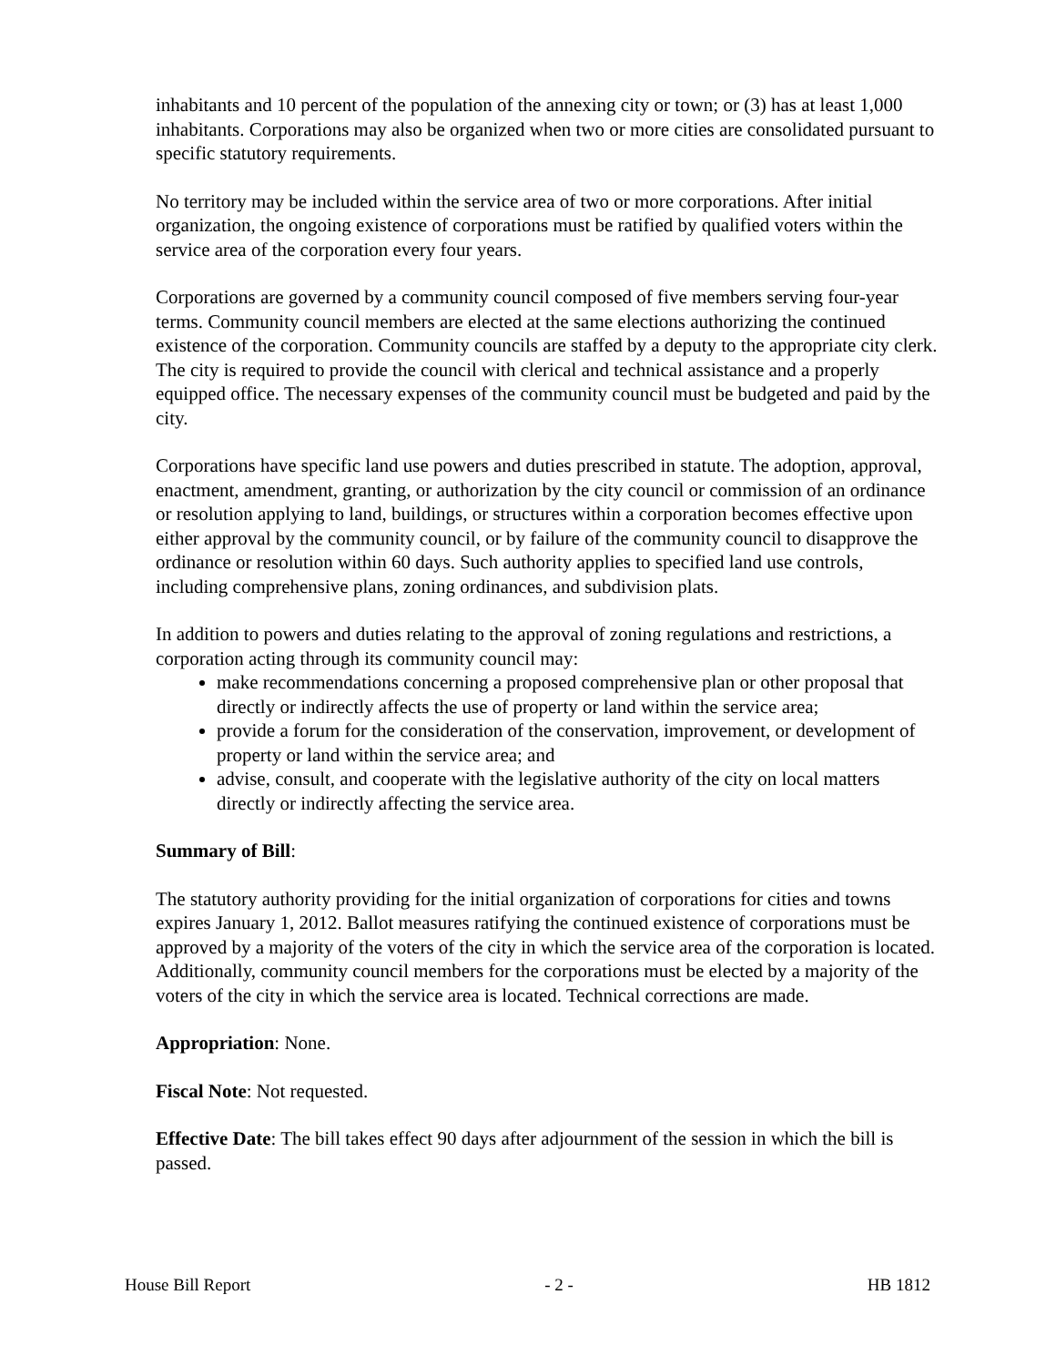inhabitants and 10 percent of the population of the annexing city or town; or (3) has at least 1,000 inhabitants. Corporations may also be organized when two or more cities are consolidated pursuant to specific statutory requirements.
No territory may be included within the service area of two or more corporations. After initial organization, the ongoing existence of corporations must be ratified by qualified voters within the service area of the corporation every four years.
Corporations are governed by a community council composed of five members serving four-year terms. Community council members are elected at the same elections authorizing the continued existence of the corporation. Community councils are staffed by a deputy to the appropriate city clerk. The city is required to provide the council with clerical and technical assistance and a properly equipped office. The necessary expenses of the community council must be budgeted and paid by the city.
Corporations have specific land use powers and duties prescribed in statute. The adoption, approval, enactment, amendment, granting, or authorization by the city council or commission of an ordinance or resolution applying to land, buildings, or structures within a corporation becomes effective upon either approval by the community council, or by failure of the community council to disapprove the ordinance or resolution within 60 days. Such authority applies to specified land use controls, including comprehensive plans, zoning ordinances, and subdivision plats.
In addition to powers and duties relating to the approval of zoning regulations and restrictions, a corporation acting through its community council may:
make recommendations concerning a proposed comprehensive plan or other proposal that directly or indirectly affects the use of property or land within the service area;
provide a forum for the consideration of the conservation, improvement, or development of property or land within the service area; and
advise, consult, and cooperate with the legislative authority of the city on local matters directly or indirectly affecting the service area.
Summary of Bill:
The statutory authority providing for the initial organization of corporations for cities and towns expires January 1, 2012. Ballot measures ratifying the continued existence of corporations must be approved by a majority of the voters of the city in which the service area of the corporation is located. Additionally, community council members for the corporations must be elected by a majority of the voters of the city in which the service area is located. Technical corrections are made.
Appropriation: None.
Fiscal Note: Not requested.
Effective Date: The bill takes effect 90 days after adjournment of the session in which the bill is passed.
House Bill Report - 2 - HB 1812